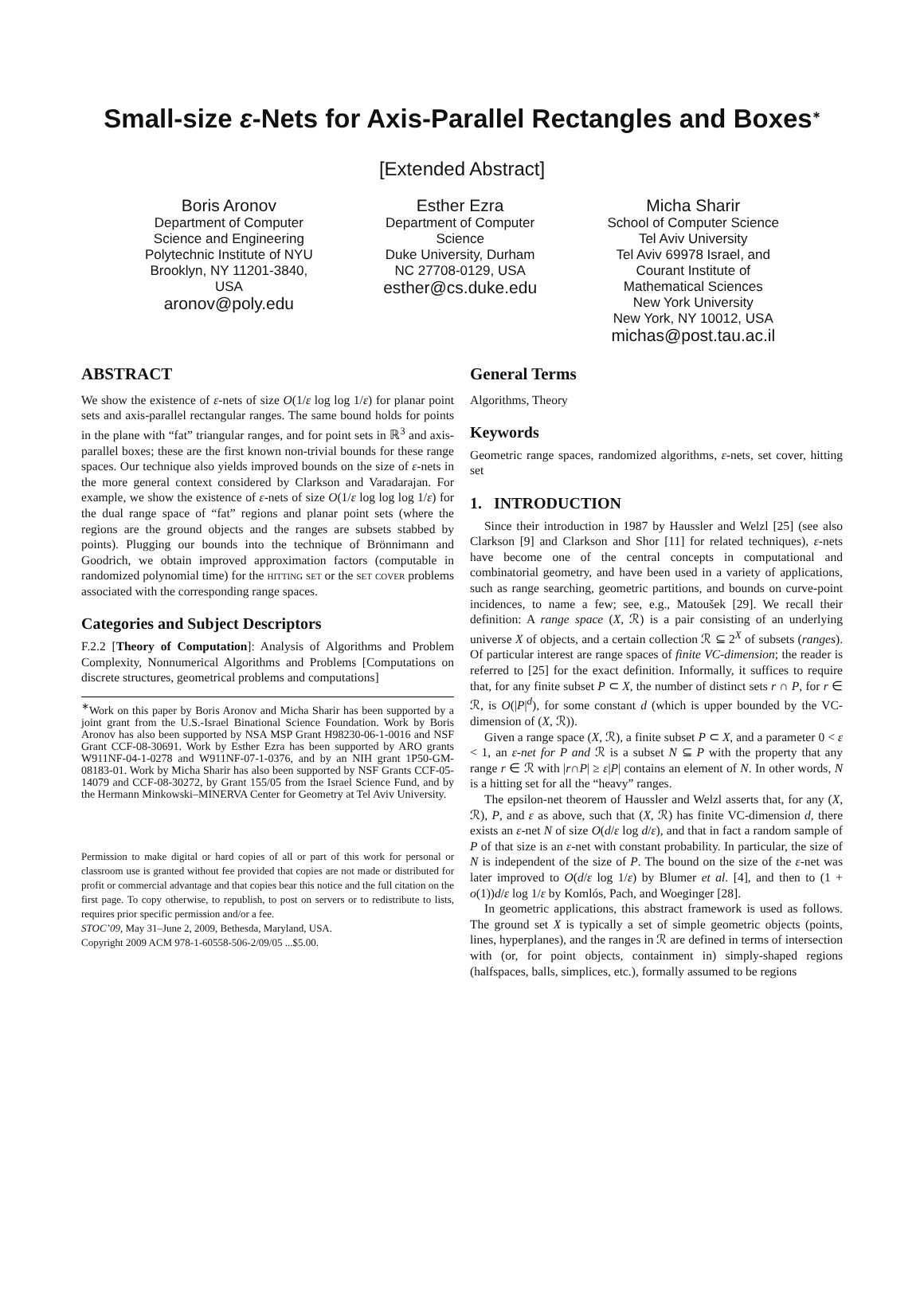Small-size ε-Nets for Axis-Parallel Rectangles and Boxes<sup>∗</sup>
[Extended Abstract]
Boris Aronov
Department of Computer
Science and Engineering
Polytechnic Institute of NYU
Brooklyn, NY 11201-3840,
USA
aronov@poly.edu
Esther Ezra
Department of Computer
Science
Duke University, Durham
NC 27708-0129, USA
esther@cs.duke.edu
Micha Sharir
School of Computer Science
Tel Aviv University
Tel Aviv 69978 Israel, and
Courant Institute of
Mathematical Sciences
New York University
New York, NY 10012, USA
michas@post.tau.ac.il
ABSTRACT
We show the existence of ε-nets of size O(1/ε log log 1/ε) for planar point sets and axis-parallel rectangular ranges. The same bound holds for points in the plane with “fat” triangular ranges, and for point sets in ℝ<sup>3</sup> and axis-parallel boxes; these are the first known non-trivial bounds for these range spaces. Our technique also yields improved bounds on the size of ε-nets in the more general context considered by Clarkson and Varadarajan. For example, we show the existence of ε-nets of size O(1/ε log log log 1/ε) for the dual range space of “fat” regions and planar point sets (where the regions are the ground objects and the ranges are subsets stabbed by points). Plugging our bounds into the technique of Brönnimann and Goodrich, we obtain improved approximation factors (computable in randomized polynomial time) for the hitting set or the set cover problems associated with the corresponding range spaces.
Categories and Subject Descriptors
F.2.2 [Theory of Computation]: Analysis of Algorithms and Problem Complexity, Nonnumerical Algorithms and Problems [Computations on discrete structures, geometrical problems and computations]
<sup>∗</sup>Work on this paper by Boris Aronov and Micha Sharir has been supported by a joint grant from the U.S.-Israel Binational Science Foundation. Work by Boris Aronov has also been supported by NSA MSP Grant H98230-06-1-0016 and NSF Grant CCF-08-30691. Work by Esther Ezra has been supported by ARO grants W911NF-04-1-0278 and W911NF-07-1-0376, and by an NIH grant 1P50-GM-08183-01. Work by Micha Sharir has also been supported by NSF Grants CCF-05-14079 and CCF-08-30272, by Grant 155/05 from the Israel Science Fund, and by the Hermann Minkowski–MINERVA Center for Geometry at Tel Aviv University.
Permission to make digital or hard copies of all or part of this work for personal or classroom use is granted without fee provided that copies are not made or distributed for profit or commercial advantage and that copies bear this notice and the full citation on the first page. To copy otherwise, to republish, to post on servers or to redistribute to lists, requires prior specific permission and/or a fee.
STOC’09, May 31–June 2, 2009, Bethesda, Maryland, USA.
Copyright 2009 ACM 978-1-60558-506-2/09/05 ...$5.00.
General Terms
Algorithms, Theory
Keywords
Geometric range spaces, randomized algorithms, ε-nets, set cover, hitting set
1. INTRODUCTION
Since their introduction in 1987 by Haussler and Welzl [25] (see also Clarkson [9] and Clarkson and Shor [11] for related techniques), ε-nets have become one of the central concepts in computational and combinatorial geometry, and have been used in a variety of applications, such as range searching, geometric partitions, and bounds on curve-point incidences, to name a few; see, e.g., Matoušek [29]. We recall their definition: A range space (X, ℛ) is a pair consisting of an underlying universe X of objects, and a certain collection ℛ ⊆ 2<sup>X</sup> of subsets (ranges). Of particular interest are range spaces of finite VC-dimension; the reader is referred to [25] for the exact definition. Informally, it suffices to require that, for any finite subset P ⊂ X, the number of distinct sets r ∩ P, for r ∈ ℛ, is O(|P|<sup>d</sup>), for some constant d (which is upper bounded by the VC-dimension of (X, ℛ)).
Given a range space (X, ℛ), a finite subset P ⊂ X, and a parameter 0 < ε < 1, an ε-net for P and ℛ is a subset N ⊆ P with the property that any range r ∈ ℛ with |r∩P| ≥ ε|P| contains an element of N. In other words, N is a hitting set for all the “heavy” ranges.
The epsilon-net theorem of Haussler and Welzl asserts that, for any (X, ℛ), P, and ε as above, such that (X, ℛ) has finite VC-dimension d, there exists an ε-net N of size O(d/ε log d/ε), and that in fact a random sample of P of that size is an ε-net with constant probability. In particular, the size of N is independent of the size of P. The bound on the size of the ε-net was later improved to O(d/ε log 1/ε) by Blumer et al. [4], and then to (1 + o(1))d/ε log 1/ε by Komlós, Pach, and Woeginger [28].
In geometric applications, this abstract framework is used as follows. The ground set X is typically a set of simple geometric objects (points, lines, hyperplanes), and the ranges in ℛ are defined in terms of intersection with (or, for point objects, containment in) simply-shaped regions (halfspaces, balls, simplices, etc.), formally assumed to be regions